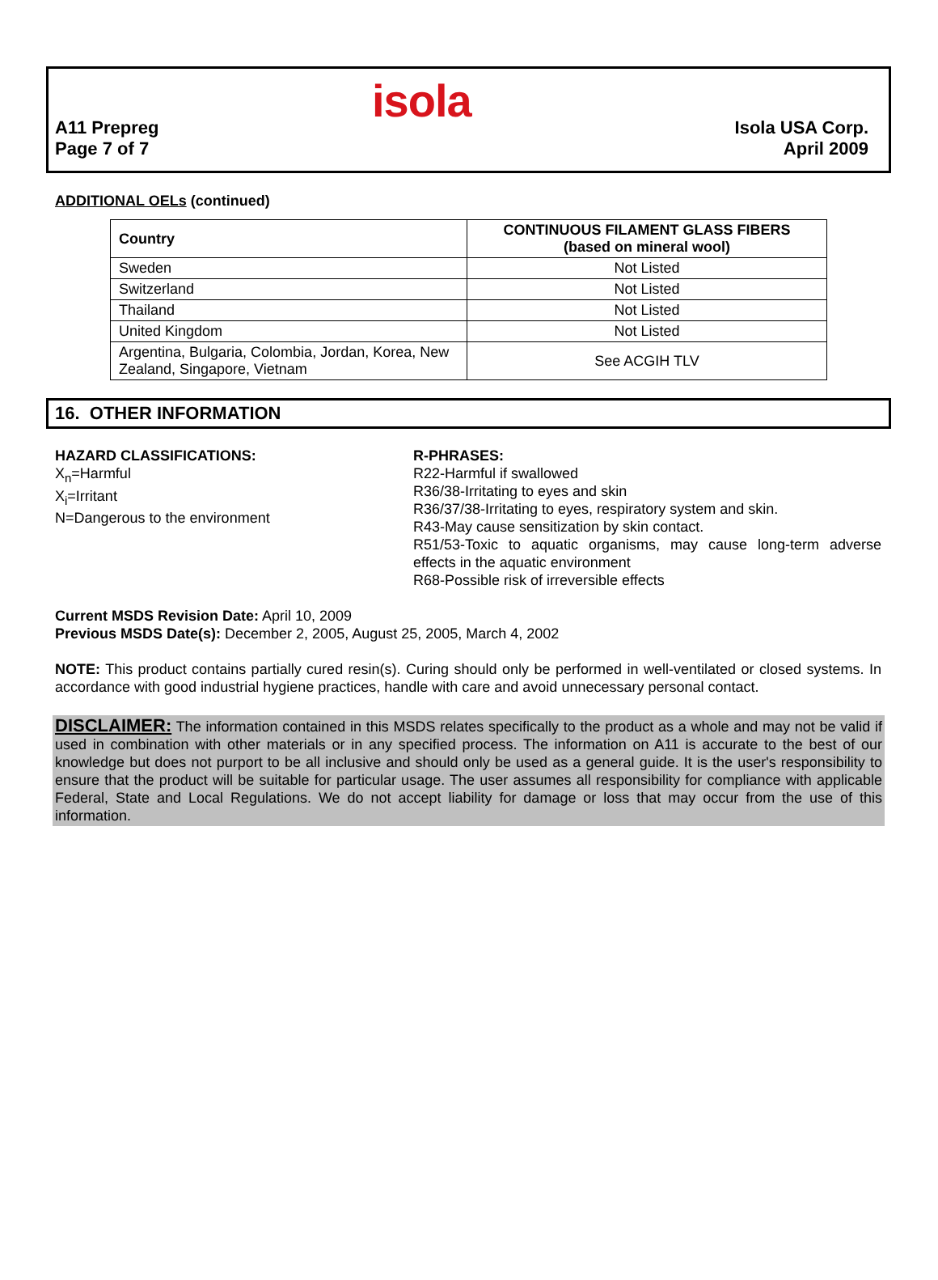isola
A11 Prepreg
Page 7 of 7
Isola USA Corp.
April 2009
ADDITIONAL OELs (continued)
| Country | CONTINUOUS FILAMENT GLASS FIBERS (based on mineral wool) |
| --- | --- |
| Sweden | Not Listed |
| Switzerland | Not Listed |
| Thailand | Not Listed |
| United Kingdom | Not Listed |
| Argentina, Bulgaria, Colombia, Jordan, Korea, New Zealand, Singapore, Vietnam | See ACGIH TLV |
16. OTHER INFORMATION
HAZARD CLASSIFICATIONS:
X<sub>n</sub>=Harmful
X<sub>i</sub>=Irritant
N=Dangerous to the environment
R-PHRASES:
R22-Harmful if swallowed
R36/38-Irritating to eyes and skin
R36/37/38-Irritating to eyes, respiratory system and skin.
R43-May cause sensitization by skin contact.
R51/53-Toxic to aquatic organisms, may cause long-term adverse effects in the aquatic environment
R68-Possible risk of irreversible effects
Current MSDS Revision Date: April 10, 2009
Previous MSDS Date(s): December 2, 2005, August 25, 2005, March 4, 2002
NOTE: This product contains partially cured resin(s). Curing should only be performed in well-ventilated or closed systems. In accordance with good industrial hygiene practices, handle with care and avoid unnecessary personal contact.
DISCLAIMER: The information contained in this MSDS relates specifically to the product as a whole and may not be valid if used in combination with other materials or in any specified process. The information on A11 is accurate to the best of our knowledge but does not purport to be all inclusive and should only be used as a general guide. It is the user's responsibility to ensure that the product will be suitable for particular usage. The user assumes all responsibility for compliance with applicable Federal, State and Local Regulations. We do not accept liability for damage or loss that may occur from the use of this information.